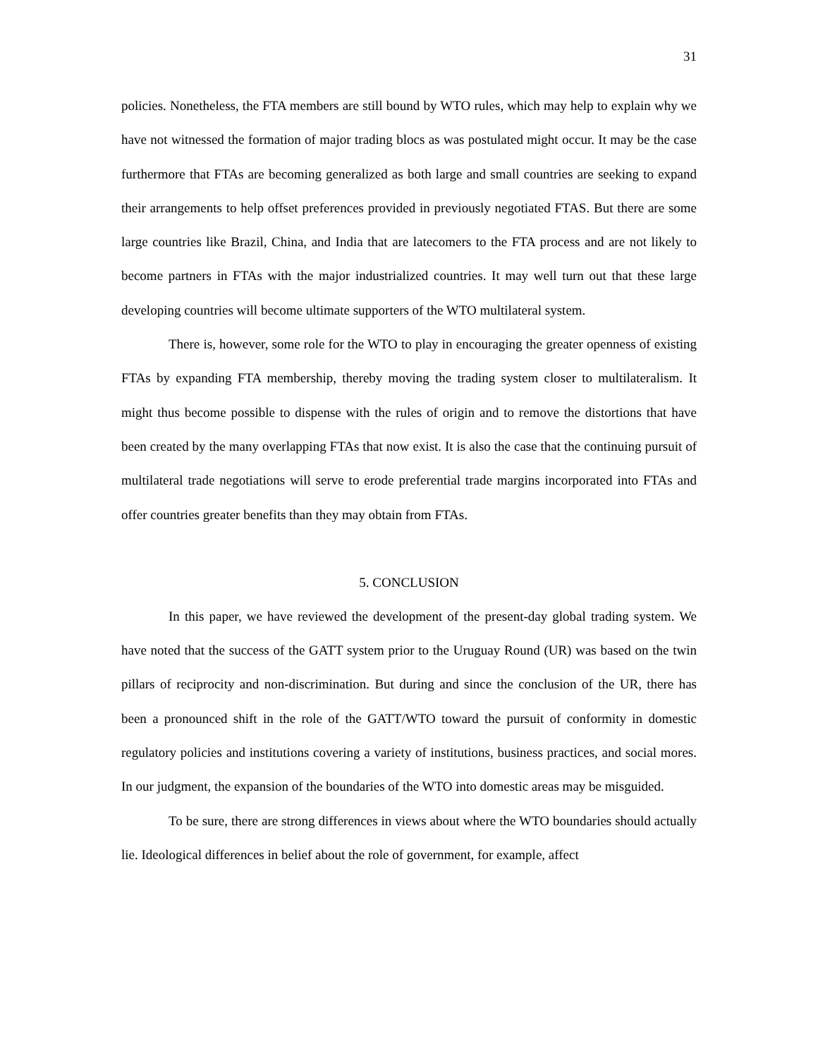31
policies. Nonetheless, the FTA members are still bound by WTO rules, which may help to explain why we have not witnessed the formation of major trading blocs as was postulated might occur. It may be the case furthermore that FTAs are becoming generalized as both large and small countries are seeking to expand their arrangements to help offset preferences provided in previously negotiated FTAS. But there are some large countries like Brazil, China, and India that are latecomers to the FTA process and are not likely to become partners in FTAs with the major industrialized countries. It may well turn out that these large developing countries will become ultimate supporters of the WTO multilateral system.
There is, however, some role for the WTO to play in encouraging the greater openness of existing FTAs by expanding FTA membership, thereby moving the trading system closer to multilateralism. It might thus become possible to dispense with the rules of origin and to remove the distortions that have been created by the many overlapping FTAs that now exist. It is also the case that the continuing pursuit of multilateral trade negotiations will serve to erode preferential trade margins incorporated into FTAs and offer countries greater benefits than they may obtain from FTAs.
5. CONCLUSION
In this paper, we have reviewed the development of the present-day global trading system. We have noted that the success of the GATT system prior to the Uruguay Round (UR) was based on the twin pillars of reciprocity and non-discrimination. But during and since the conclusion of the UR, there has been a pronounced shift in the role of the GATT/WTO toward the pursuit of conformity in domestic regulatory policies and institutions covering a variety of institutions, business practices, and social mores. In our judgment, the expansion of the boundaries of the WTO into domestic areas may be misguided.
To be sure, there are strong differences in views about where the WTO boundaries should actually lie. Ideological differences in belief about the role of government, for example, affect